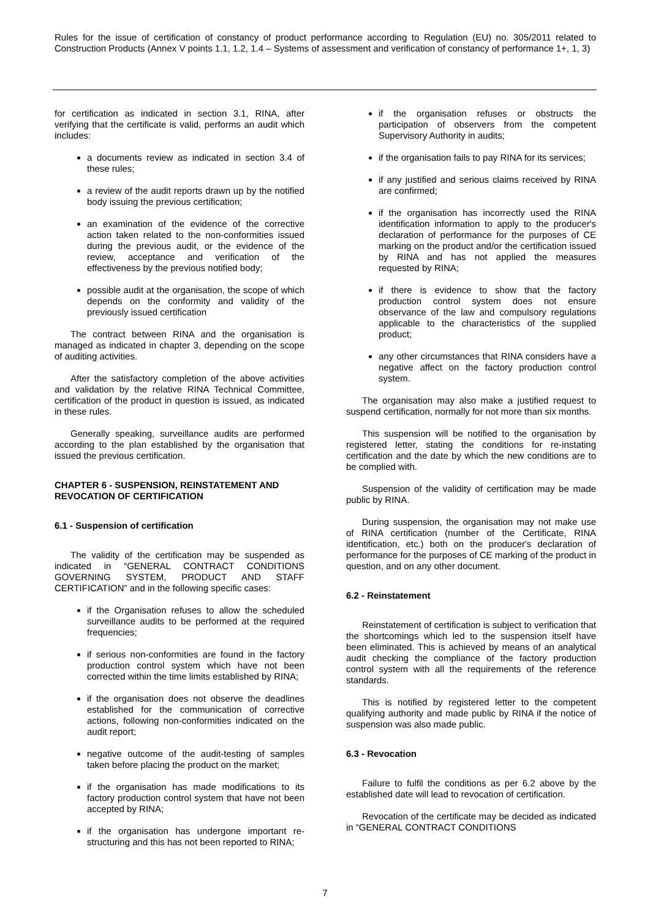Rules for the issue of certification of constancy of product performance according to Regulation (EU) no. 305/2011 related to Construction Products (Annex V points 1.1, 1.2, 1.4 – Systems of assessment and verification of constancy of performance 1+, 1, 3)
for certification as indicated in section 3.1, RINA, after verifying that the certificate is valid, performs an audit which includes:
a documents review as indicated in section 3.4 of these rules;
a review of the audit reports drawn up by the notified body issuing the previous certification;
an examination of the evidence of the corrective action taken related to the non-conformities issued during the previous audit, or the evidence of the review, acceptance and verification of the effectiveness by the previous notified body;
possible audit at the organisation, the scope of which depends on the conformity and validity of the previously issued certification
The contract between RINA and the organisation is managed as indicated in chapter 3, depending on the scope of auditing activities.
After the satisfactory completion of the above activities and validation by the relative RINA Technical Committee, certification of the product in question is issued, as indicated in these rules.
Generally speaking, surveillance audits are performed according to the plan established by the organisation that issued the previous certification.
CHAPTER 6 - SUSPENSION, REINSTATEMENT AND REVOCATION OF CERTIFICATION
6.1 - Suspension of certification
The validity of the certification may be suspended as indicated in “GENERAL CONTRACT CONDITIONS GOVERNING SYSTEM, PRODUCT AND STAFF CERTIFICATION” and in the following specific cases:
if the Organisation refuses to allow the scheduled surveillance audits to be performed at the required frequencies;
if serious non-conformities are found in the factory production control system which have not been corrected within the time limits established by RINA;
if the organisation does not observe the deadlines established for the communication of corrective actions, following non-conformities indicated on the audit report;
negative outcome of the audit-testing of samples taken before placing the product on the market;
if the organisation has made modifications to its factory production control system that have not been accepted by RINA;
if the organisation has undergone important re-structuring and this has not been reported to RINA;
if the organisation refuses or obstructs the participation of observers from the competent Supervisory Authority in audits;
if the organisation fails to pay RINA for its services;
if any justified and serious claims received by RINA are confirmed;
if the organisation has incorrectly used the RINA identification information to apply to the producer's declaration of performance for the purposes of CE marking on the product and/or the certification issued by RINA and has not applied the measures requested by RINA;
if there is evidence to show that the factory production control system does not ensure observance of the law and compulsory regulations applicable to the characteristics of the supplied product;
any other circumstances that RINA considers have a negative affect on the factory production control system.
The organisation may also make a justified request to suspend certification, normally for not more than six months.
This suspension will be notified to the organisation by registered letter, stating the conditions for re-instating certification and the date by which the new conditions are to be complied with.
Suspension of the validity of certification may be made public by RINA.
During suspension, the organisation may not make use of RINA certification (number of the Certificate, RINA identification, etc.) both on the producer's declaration of performance for the purposes of CE marking of the product in question, and on any other document.
6.2 - Reinstatement
Reinstatement of certification is subject to verification that the shortcomings which led to the suspension itself have been eliminated. This is achieved by means of an analytical audit checking the compliance of the factory production control system with all the requirements of the reference standards.
This is notified by registered letter to the competent qualifying authority and made public by RINA if the notice of suspension was also made public.
6.3 - Revocation
Failure to fulfil the conditions as per 6.2 above by the established date will lead to revocation of certification.
Revocation of the certificate may be decided as indicated in “GENERAL CONTRACT CONDITIONS
7